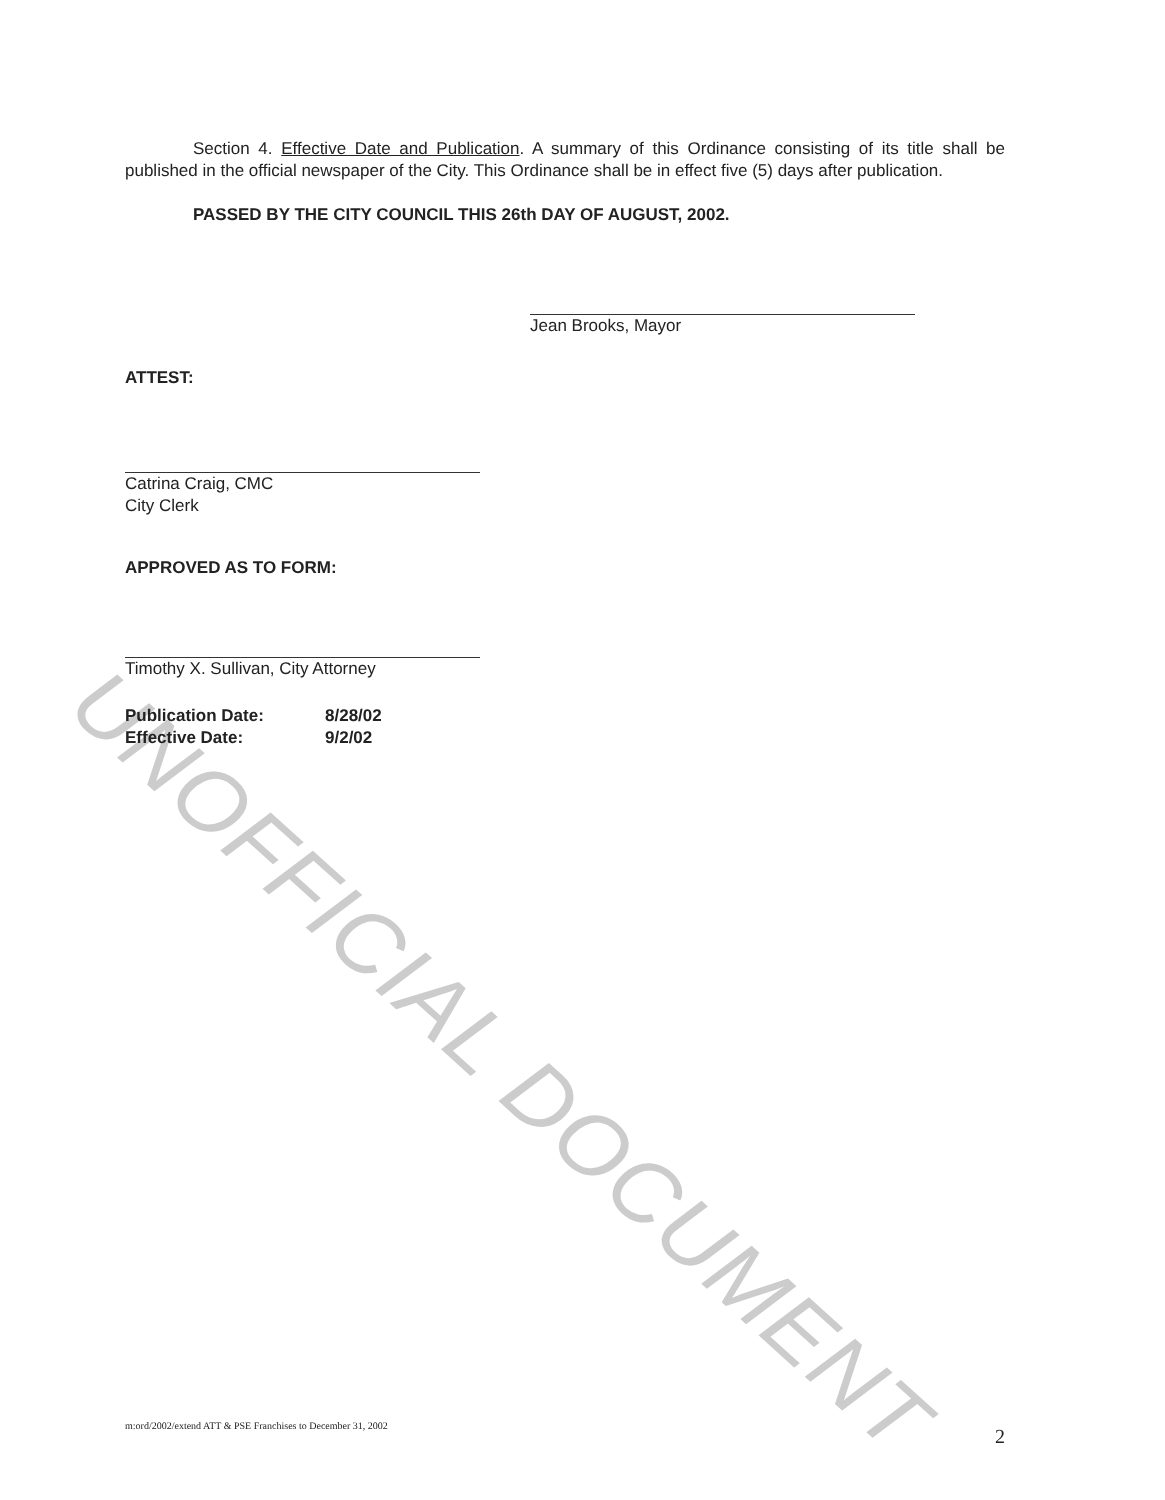UNOFFICIAL DOCUMENT
Section 4. Effective Date and Publication. A summary of this Ordinance consisting of its title shall be published in the official newspaper of the City. This Ordinance shall be in effect five (5) days after publication.
PASSED BY THE CITY COUNCIL THIS 26th DAY OF AUGUST, 2002.
Jean Brooks, Mayor
ATTEST:
Catrina Craig, CMC
City Clerk
APPROVED AS TO FORM:
Timothy X. Sullivan, City Attorney
Publication Date: 8/28/02
Effective Date: 9/2/02
m:ord/2002/extend ATT & PSE Franchises to December 31, 2002 2